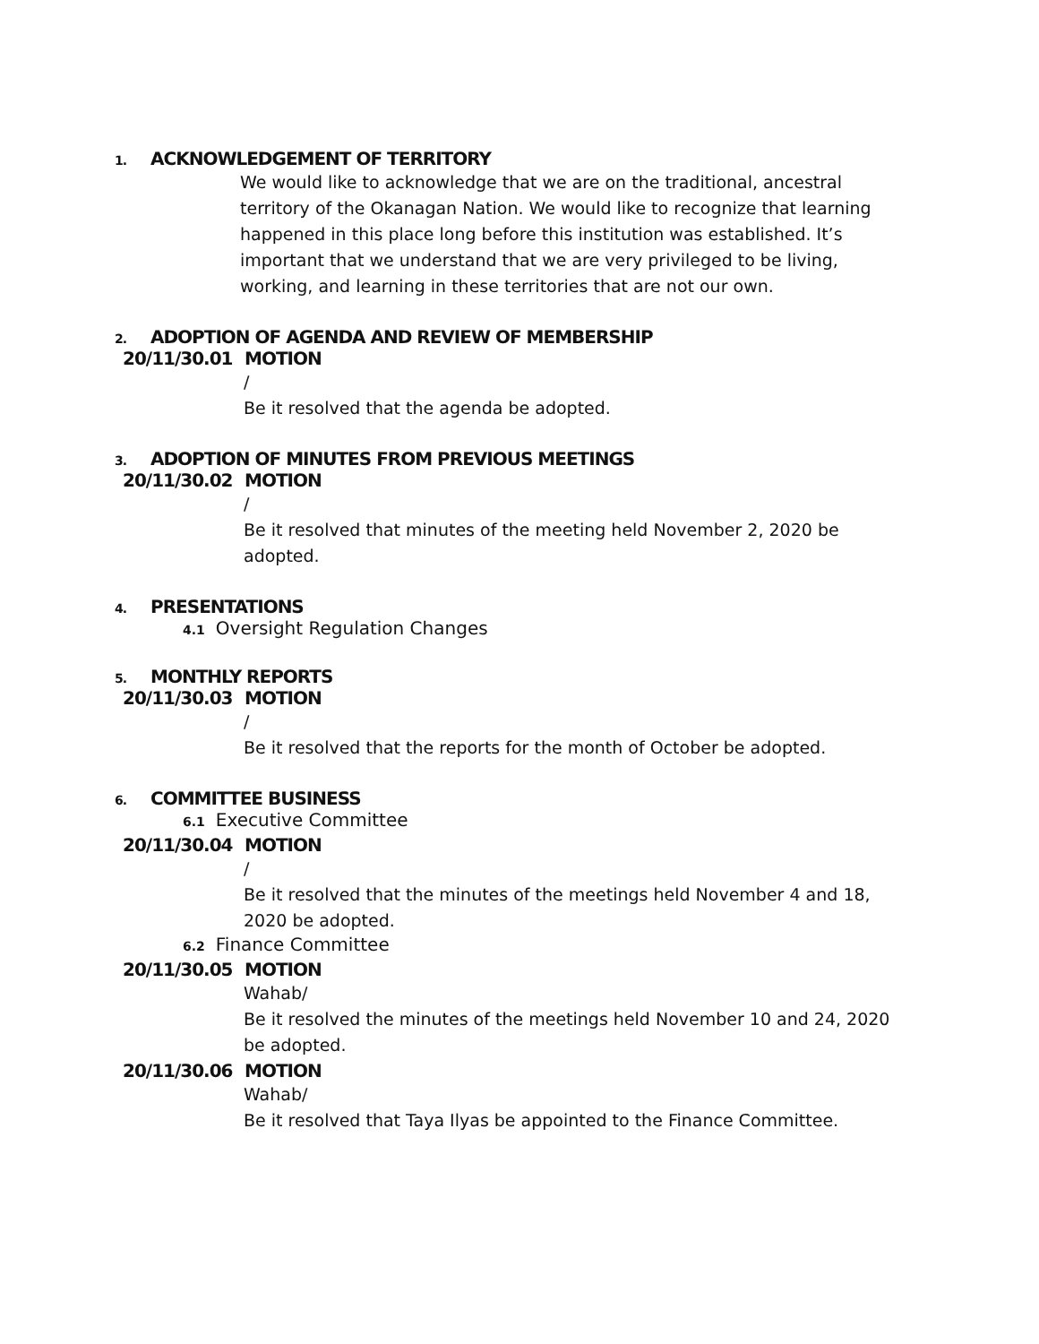1. ACKNOWLEDGEMENT OF TERRITORY
We would like to acknowledge that we are on the traditional, ancestral territory of the Okanagan Nation. We would like to recognize that learning happened in this place long before this institution was established. It’s important that we understand that we are very privileged to be living, working, and learning in these territories that are not our own.
2. ADOPTION OF AGENDA AND REVIEW OF MEMBERSHIP
20/11/30.01 MOTION
/
Be it resolved that the agenda be adopted.
3. ADOPTION OF MINUTES FROM PREVIOUS MEETINGS
20/11/30.02 MOTION
/
Be it resolved that minutes of the meeting held November 2, 2020 be adopted.
4. PRESENTATIONS
4.1 Oversight Regulation Changes
5. MONTHLY REPORTS
20/11/30.03 MOTION
/
Be it resolved that the reports for the month of October be adopted.
6. COMMITTEE BUSINESS
6.1 Executive Committee
20/11/30.04 MOTION
/
Be it resolved that the minutes of the meetings held November 4 and 18, 2020 be adopted.
6.2 Finance Committee
20/11/30.05 MOTION
Wahab/
Be it resolved the minutes of the meetings held November 10 and 24, 2020 be adopted.
20/11/30.06 MOTION
Wahab/
Be it resolved that Taya Ilyas be appointed to the Finance Committee.